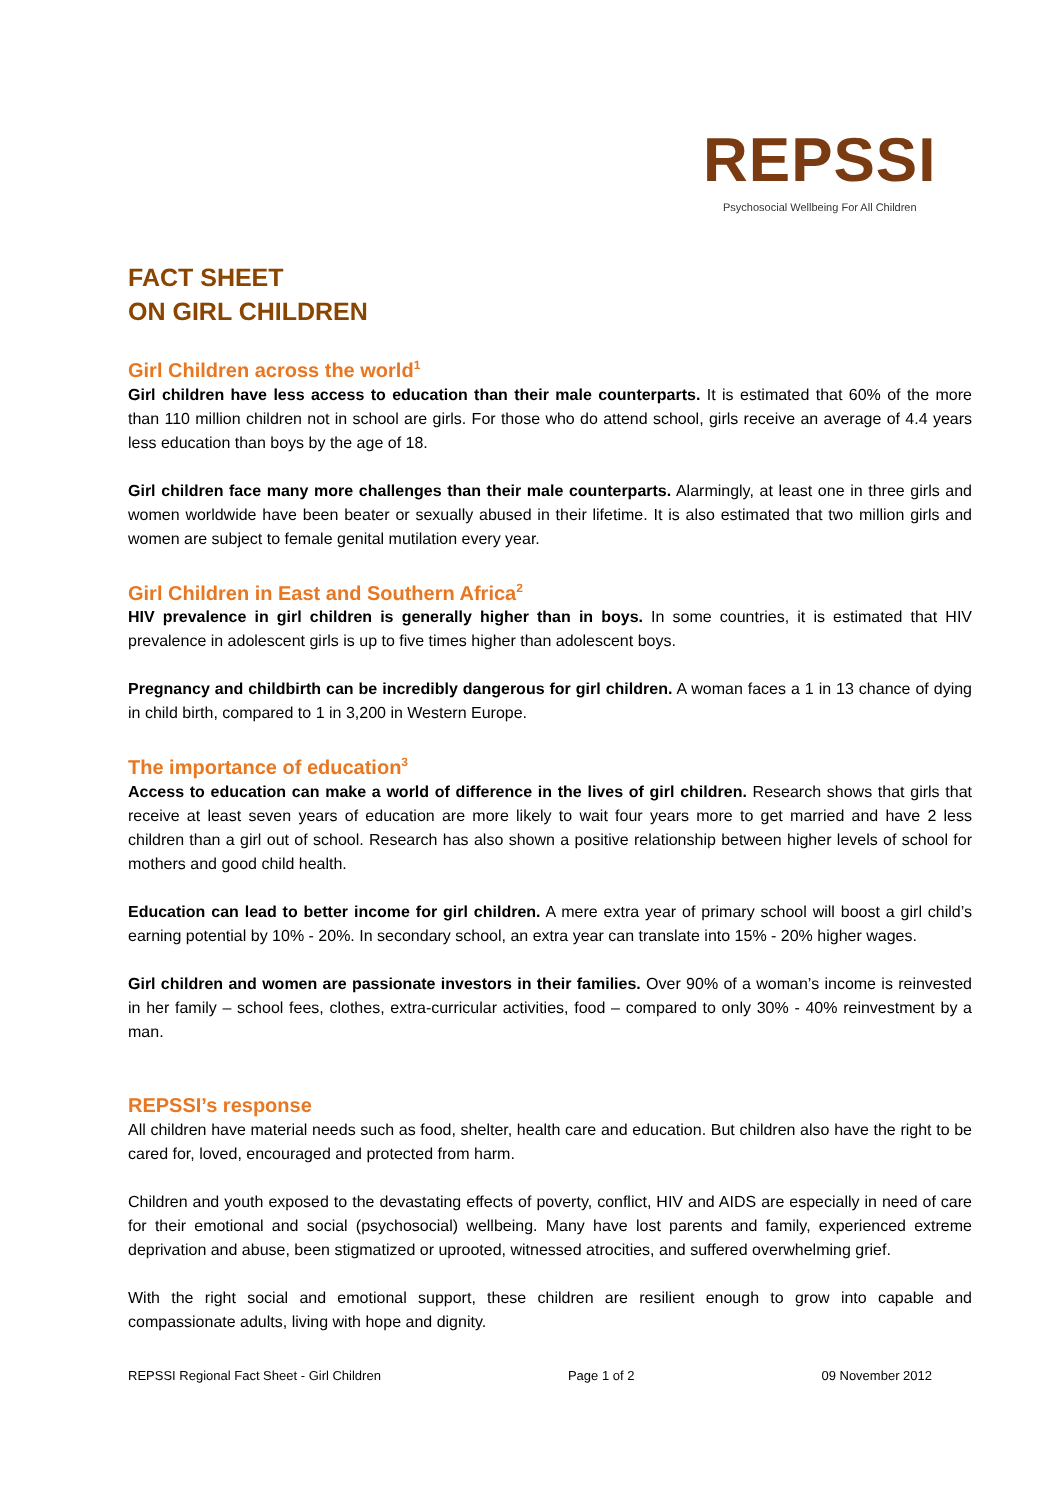REPSSI
Psychosocial Wellbeing For All Children
FACT SHEET
ON GIRL CHILDREN
Girl Children across the world<sup>1</sup>
Girl children have less access to education than their male counterparts. It is estimated that 60% of the more than 110 million children not in school are girls. For those who do attend school, girls receive an average of 4.4 years less education than boys by the age of 18.
Girl children face many more challenges than their male counterparts. Alarmingly, at least one in three girls and women worldwide have been beater or sexually abused in their lifetime. It is also estimated that two million girls and women are subject to female genital mutilation every year.
Girl Children in East and Southern Africa<sup>2</sup>
HIV prevalence in girl children is generally higher than in boys. In some countries, it is estimated that HIV prevalence in adolescent girls is up to five times higher than adolescent boys.
Pregnancy and childbirth can be incredibly dangerous for girl children. A woman faces a 1 in 13 chance of dying in child birth, compared to 1 in 3,200 in Western Europe.
The importance of education<sup>3</sup>
Access to education can make a world of difference in the lives of girl children. Research shows that girls that receive at least seven years of education are more likely to wait four years more to get married and have 2 less children than a girl out of school. Research has also shown a positive relationship between higher levels of school for mothers and good child health.
Education can lead to better income for girl children. A mere extra year of primary school will boost a girl child’s earning potential by 10% - 20%. In secondary school, an extra year can translate into 15% - 20% higher wages.
Girl children and women are passionate investors in their families. Over 90% of a woman’s income is reinvested in her family – school fees, clothes, extra-curricular activities, food – compared to only 30% - 40% reinvestment by a man.
REPSSI’s response
All children have material needs such as food, shelter, health care and education. But children also have the right to be cared for, loved, encouraged and protected from harm.
Children and youth exposed to the devastating effects of poverty, conflict, HIV and AIDS are especially in need of care for their emotional and social (psychosocial) wellbeing. Many have lost parents and family, experienced extreme deprivation and abuse, been stigmatized or uprooted, witnessed atrocities, and suffered overwhelming grief.
With the right social and emotional support, these children are resilient enough to grow into capable and compassionate adults, living with hope and dignity.
REPSSI Regional Fact Sheet - Girl Children Page 1 of 2 09 November 2012